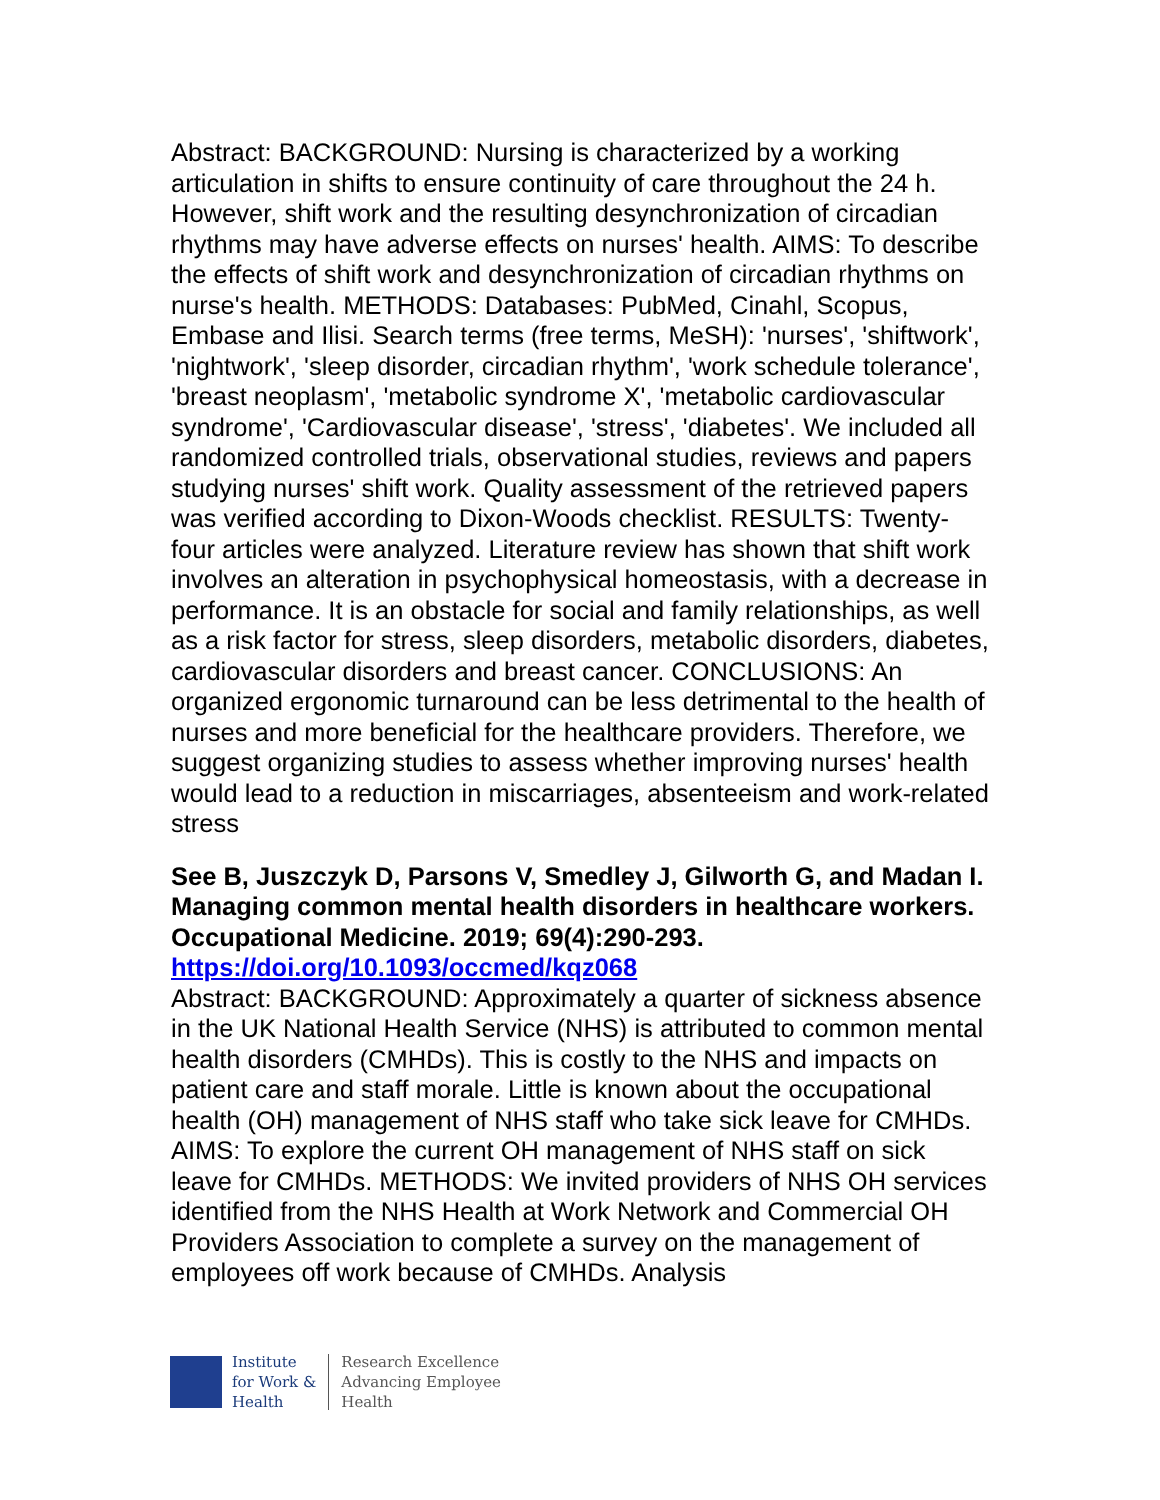Abstract: BACKGROUND: Nursing is characterized by a working articulation in shifts to ensure continuity of care throughout the 24 h. However, shift work and the resulting desynchronization of circadian rhythms may have adverse effects on nurses' health. AIMS: To describe the effects of shift work and desynchronization of circadian rhythms on nurse's health. METHODS: Databases: PubMed, Cinahl, Scopus, Embase and Ilisi. Search terms (free terms, MeSH): 'nurses', 'shiftwork', 'nightwork', 'sleep disorder, circadian rhythm', 'work schedule tolerance', 'breast neoplasm', 'metabolic syndrome X', 'metabolic cardiovascular syndrome', 'Cardiovascular disease', 'stress', 'diabetes'. We included all randomized controlled trials, observational studies, reviews and papers studying nurses' shift work. Quality assessment of the retrieved papers was verified according to Dixon-Woods checklist. RESULTS: Twenty-four articles were analyzed. Literature review has shown that shift work involves an alteration in psychophysical homeostasis, with a decrease in performance. It is an obstacle for social and family relationships, as well as a risk factor for stress, sleep disorders, metabolic disorders, diabetes, cardiovascular disorders and breast cancer. CONCLUSIONS: An organized ergonomic turnaround can be less detrimental to the health of nurses and more beneficial for the healthcare providers. Therefore, we suggest organizing studies to assess whether improving nurses' health would lead to a reduction in miscarriages, absenteeism and work-related stress
See B, Juszczyk D, Parsons V, Smedley J, Gilworth G, and Madan I. Managing common mental health disorders in healthcare workers. Occupational Medicine. 2019; 69(4):290-293.
https://doi.org/10.1093/occmed/kqz068
Abstract: BACKGROUND: Approximately a quarter of sickness absence in the UK National Health Service (NHS) is attributed to common mental health disorders (CMHDs). This is costly to the NHS and impacts on patient care and staff morale. Little is known about the occupational health (OH) management of NHS staff who take sick leave for CMHDs. AIMS: To explore the current OH management of NHS staff on sick leave for CMHDs. METHODS: We invited providers of NHS OH services identified from the NHS Health at Work Network and Commercial OH Providers Association to complete a survey on the management of employees off work because of CMHDs. Analysis
Institute
for Work &
Health
Research Excellence
Advancing Employee
Health